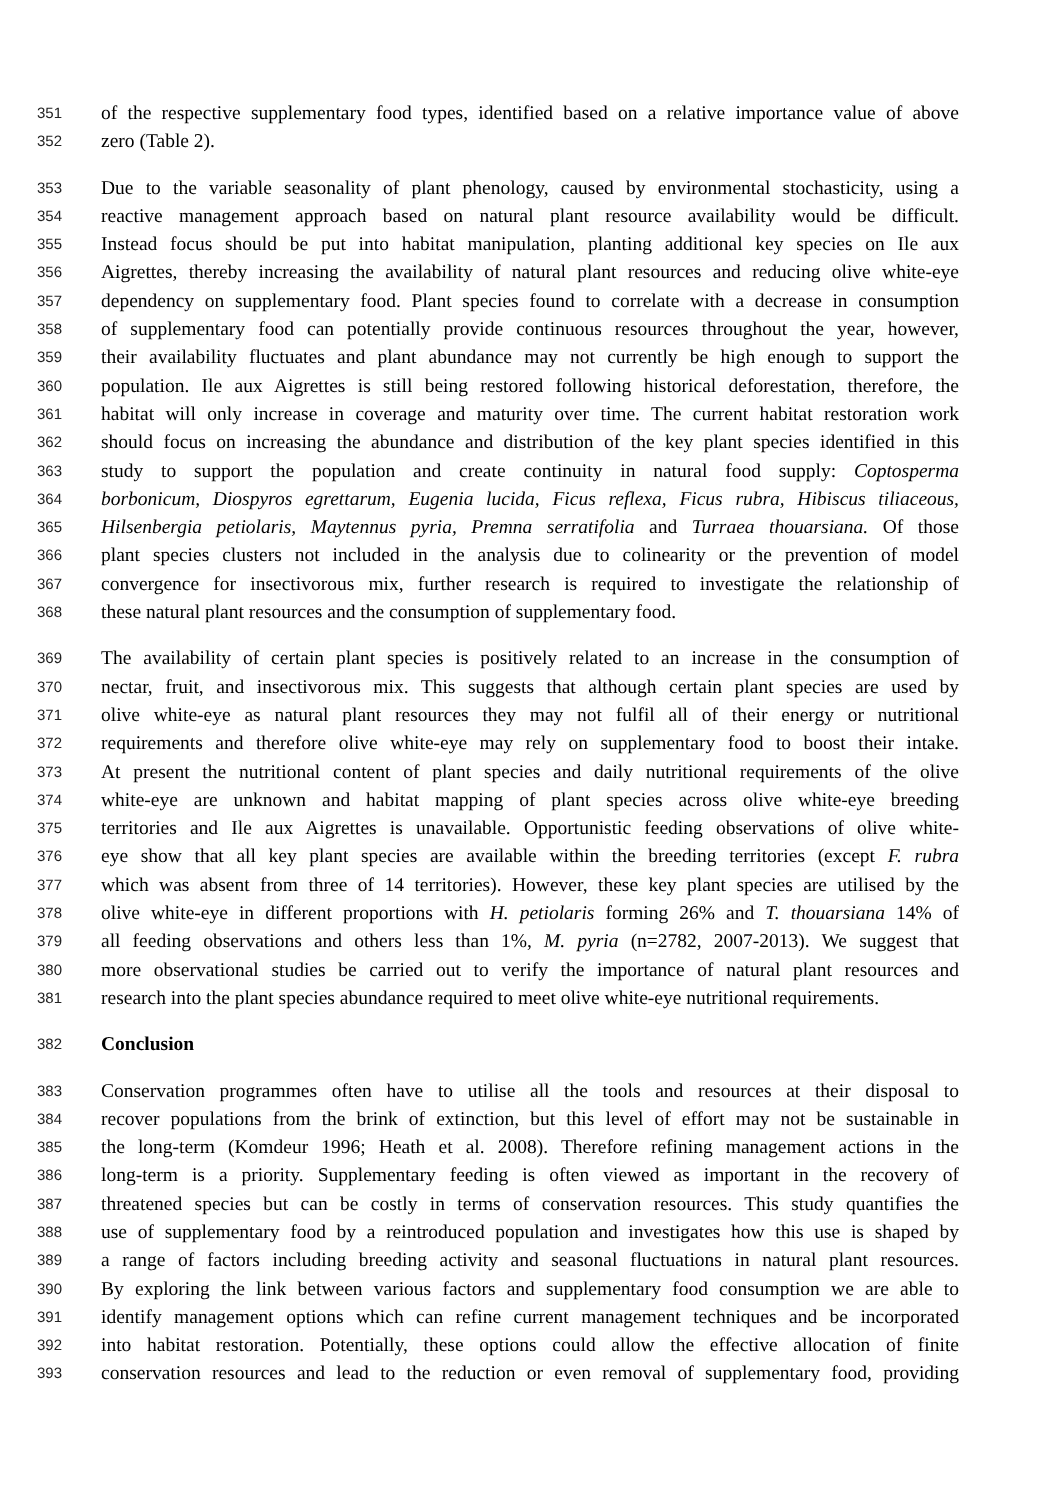351 of the respective supplementary food types, identified based on a relative importance value of above
352 zero (Table 2).
353 Due to the variable seasonality of plant phenology, caused by environmental stochasticity, using a
354 reactive management approach based on natural plant resource availability would be difficult.
355 Instead focus should be put into habitat manipulation, planting additional key species on Ile aux
356 Aigrettes, thereby increasing the availability of natural plant resources and reducing olive white-eye
357 dependency on supplementary food. Plant species found to correlate with a decrease in consumption
358 of supplementary food can potentially provide continuous resources throughout the year, however,
359 their availability fluctuates and plant abundance may not currently be high enough to support the
360 population. Ile aux Aigrettes is still being restored following historical deforestation, therefore, the
361 habitat will only increase in coverage and maturity over time. The current habitat restoration work
362 should focus on increasing the abundance and distribution of the key plant species identified in this
363 study to support the population and create continuity in natural food supply: Coptosperma
364 borbonicum, Diospyros egrettarum, Eugenia lucida, Ficus reflexa, Ficus rubra, Hibiscus tiliaceous,
365 Hilsenbergia petiolaris, Maytennus pyria, Premna serratifolia and Turraea thouarsiana. Of those
366 plant species clusters not included in the analysis due to colinearity or the prevention of model
367 convergence for insectivorous mix, further research is required to investigate the relationship of
368 these natural plant resources and the consumption of supplementary food.
369 The availability of certain plant species is positively related to an increase in the consumption of
370 nectar, fruit, and insectivorous mix. This suggests that although certain plant species are used by
371 olive white-eye as natural plant resources they may not fulfil all of their energy or nutritional
372 requirements and therefore olive white-eye may rely on supplementary food to boost their intake.
373 At present the nutritional content of plant species and daily nutritional requirements of the olive
374 white-eye are unknown and habitat mapping of plant species across olive white-eye breeding
375 territories and Ile aux Aigrettes is unavailable. Opportunistic feeding observations of olive white-
376 eye show that all key plant species are available within the breeding territories (except F. rubra
377 which was absent from three of 14 territories). However, these key plant species are utilised by the
378 olive white-eye in different proportions with H. petiolaris forming 26% and T. thouarsiana 14% of
379 all feeding observations and others less than 1%, M. pyria (n=2782, 2007-2013). We suggest that
380 more observational studies be carried out to verify the importance of natural plant resources and
381 research into the plant species abundance required to meet olive white-eye nutritional requirements.
382 Conclusion
383 Conservation programmes often have to utilise all the tools and resources at their disposal to
384 recover populations from the brink of extinction, but this level of effort may not be sustainable in
385 the long-term (Komdeur 1996; Heath et al. 2008). Therefore refining management actions in the
386 long-term is a priority. Supplementary feeding is often viewed as important in the recovery of
387 threatened species but can be costly in terms of conservation resources. This study quantifies the
388 use of supplementary food by a reintroduced population and investigates how this use is shaped by
389 a range of factors including breeding activity and seasonal fluctuations in natural plant resources.
390 By exploring the link between various factors and supplementary food consumption we are able to
391 identify management options which can refine current management techniques and be incorporated
392 into habitat restoration. Potentially, these options could allow the effective allocation of finite
393 conservation resources and lead to the reduction or even removal of supplementary food, providing